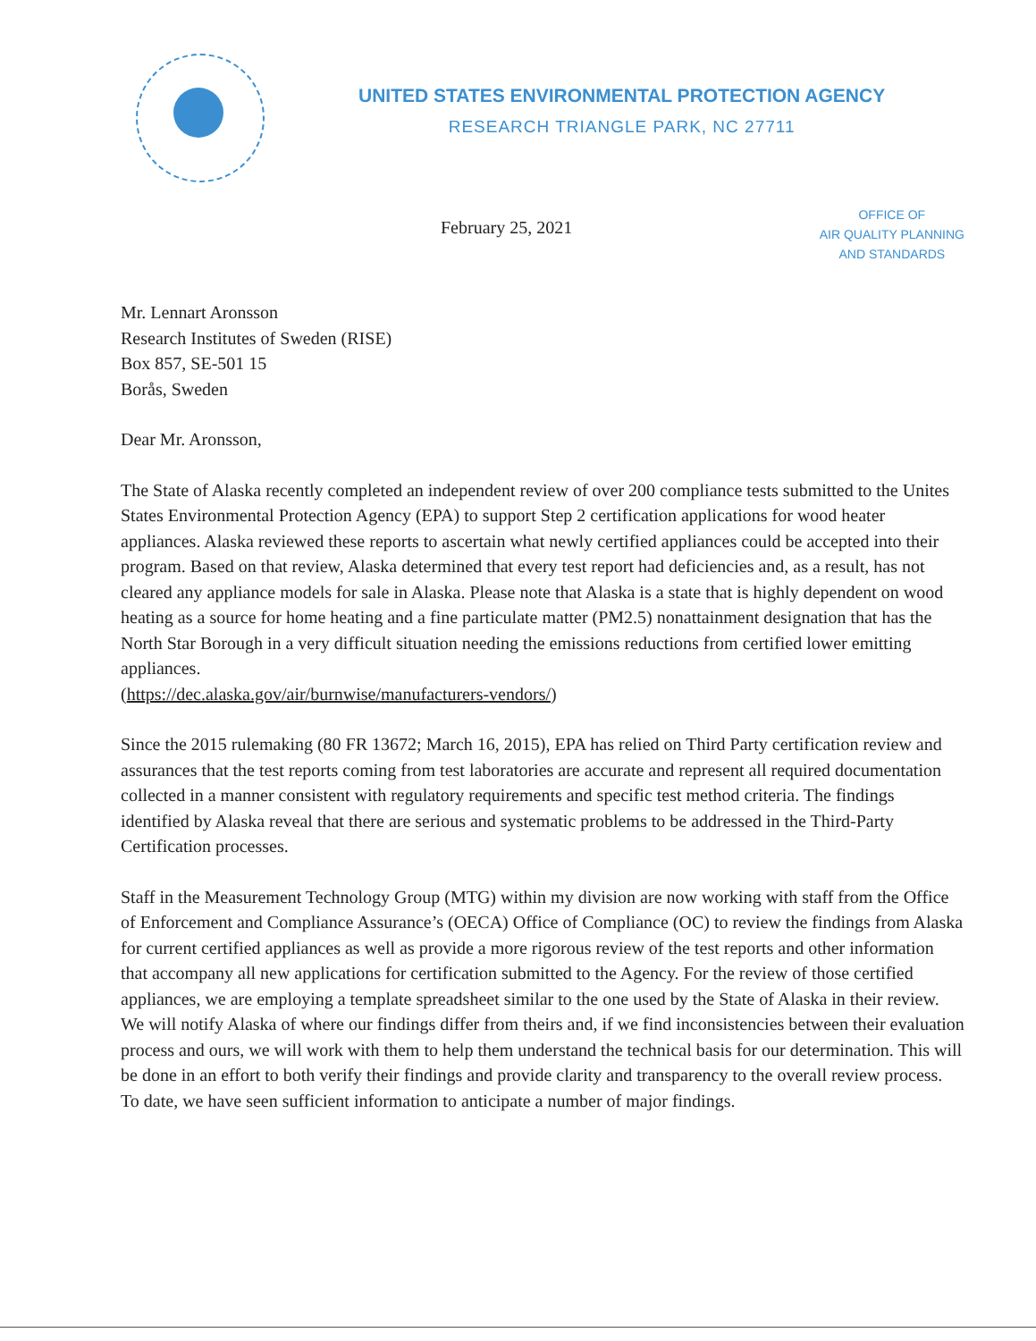UNITED STATES ENVIRONMENTAL PROTECTION AGENCY
RESEARCH TRIANGLE PARK, NC 27711
February 25, 2021
OFFICE OF
AIR QUALITY PLANNING
AND STANDARDS
Mr. Lennart Aronsson
Research Institutes of Sweden (RISE)
Box 857, SE-501 15
Borås, Sweden
Dear Mr. Aronsson,
The State of Alaska recently completed an independent review of over 200 compliance tests submitted to the Unites States Environmental Protection Agency (EPA) to support Step 2 certification applications for wood heater appliances. Alaska reviewed these reports to ascertain what newly certified appliances could be accepted into their program. Based on that review, Alaska determined that every test report had deficiencies and, as a result, has not cleared any appliance models for sale in Alaska. Please note that Alaska is a state that is highly dependent on wood heating as a source for home heating and a fine particulate matter (PM2.5) nonattainment designation that has the North Star Borough in a very difficult situation needing the emissions reductions from certified lower emitting appliances.
(https://dec.alaska.gov/air/burnwise/manufacturers-vendors/)
Since the 2015 rulemaking (80 FR 13672; March 16, 2015), EPA has relied on Third Party certification review and assurances that the test reports coming from test laboratories are accurate and represent all required documentation collected in a manner consistent with regulatory requirements and specific test method criteria. The findings identified by Alaska reveal that there are serious and systematic problems to be addressed in the Third-Party Certification processes.
Staff in the Measurement Technology Group (MTG) within my division are now working with staff from the Office of Enforcement and Compliance Assurance’s (OECA) Office of Compliance (OC) to review the findings from Alaska for current certified appliances as well as provide a more rigorous review of the test reports and other information that accompany all new applications for certification submitted to the Agency. For the review of those certified appliances, we are employing a template spreadsheet similar to the one used by the State of Alaska in their review. We will notify Alaska of where our findings differ from theirs and, if we find inconsistencies between their evaluation process and ours, we will work with them to help them understand the technical basis for our determination. This will be done in an effort to both verify their findings and provide clarity and transparency to the overall review process. To date, we have seen sufficient information to anticipate a number of major findings.